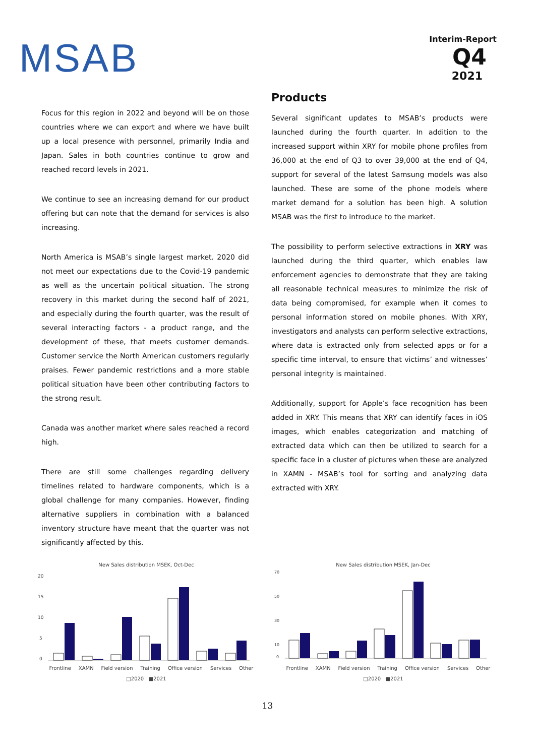MSAB
Interim-Report
Q4
2021
Focus for this region in 2022 and beyond will be on those countries where we can export and where we have built up a local presence with personnel, primarily India and Japan. Sales in both countries continue to grow and reached record levels in 2021.
We continue to see an increasing demand for our product offering but can note that the demand for services is also increasing.
North America is MSAB’s single largest market. 2020 did not meet our expectations due to the Covid-19 pandemic as well as the uncertain political situation. The strong recovery in this market during the second half of 2021, and especially during the fourth quarter, was the result of several interacting factors - a product range, and the development of these, that meets customer demands. Customer service the North American customers regularly praises. Fewer pandemic restrictions and a more stable political situation have been other contributing factors to the strong result.
Canada was another market where sales reached a record high.
There are still some challenges regarding delivery timelines related to hardware components, which is a global challenge for many companies. However, finding alternative suppliers in combination with a balanced inventory structure have meant that the quarter was not significantly affected by this.
Products
Several significant updates to MSAB’s products were launched during the fourth quarter. In addition to the increased support within XRY for mobile phone profiles from 36,000 at the end of Q3 to over 39,000 at the end of Q4, support for several of the latest Samsung models was also launched. These are some of the phone models where market demand for a solution has been high. A solution MSAB was the first to introduce to the market.
The possibility to perform selective extractions in XRY was launched during the third quarter, which enables law enforcement agencies to demonstrate that they are taking all reasonable technical measures to minimize the risk of data being compromised, for example when it comes to personal information stored on mobile phones. With XRY, investigators and analysts can perform selective extractions, where data is extracted only from selected apps or for a specific time interval, to ensure that victims’ and witnesses’ personal integrity is maintained.
Additionally, support for Apple’s face recognition has been added in XRY. This means that XRY can identify faces in iOS images, which enables categorization and matching of extracted data which can then be utilized to search for a specific face in a cluster of pictures when these are analyzed in XAMN - MSAB’s tool for sorting and analyzing data extracted with XRY.
New Sales distribution MSEK, Oct-Dec
20
15
10
5
0
Frontline XAMN Field version Training Office version Services Other
□2020 ■2021
New Sales distribution MSEK, Jan-Dec
70
50
30
10
0
Frontline XAMN Field version Training Office version Services Other
□2020 ■2021
13